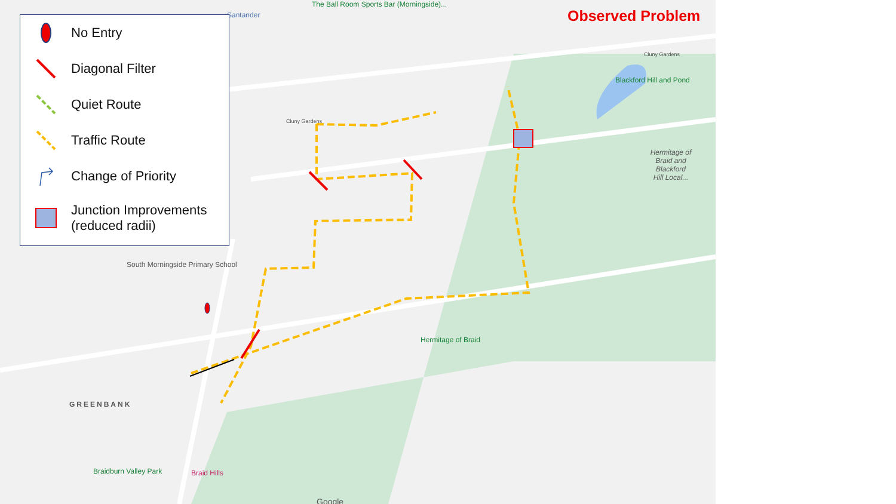Santander
The Ball Room Sports Bar (Morningside)...
Blackford Hill and Pond
Hermitage of Braid and Blackford Hill Local...
South Morningside Primary School
Hermitage of Braid
GREENBANK
Braidburn Valley Park Braid Hills
Cluny Gardens
Cluny Gardens
Google
Observed Problem
No Entry
Diagonal Filter
Quiet Route
Traffic Route
Change of Priority
Junction Improvements
(reduced radii)